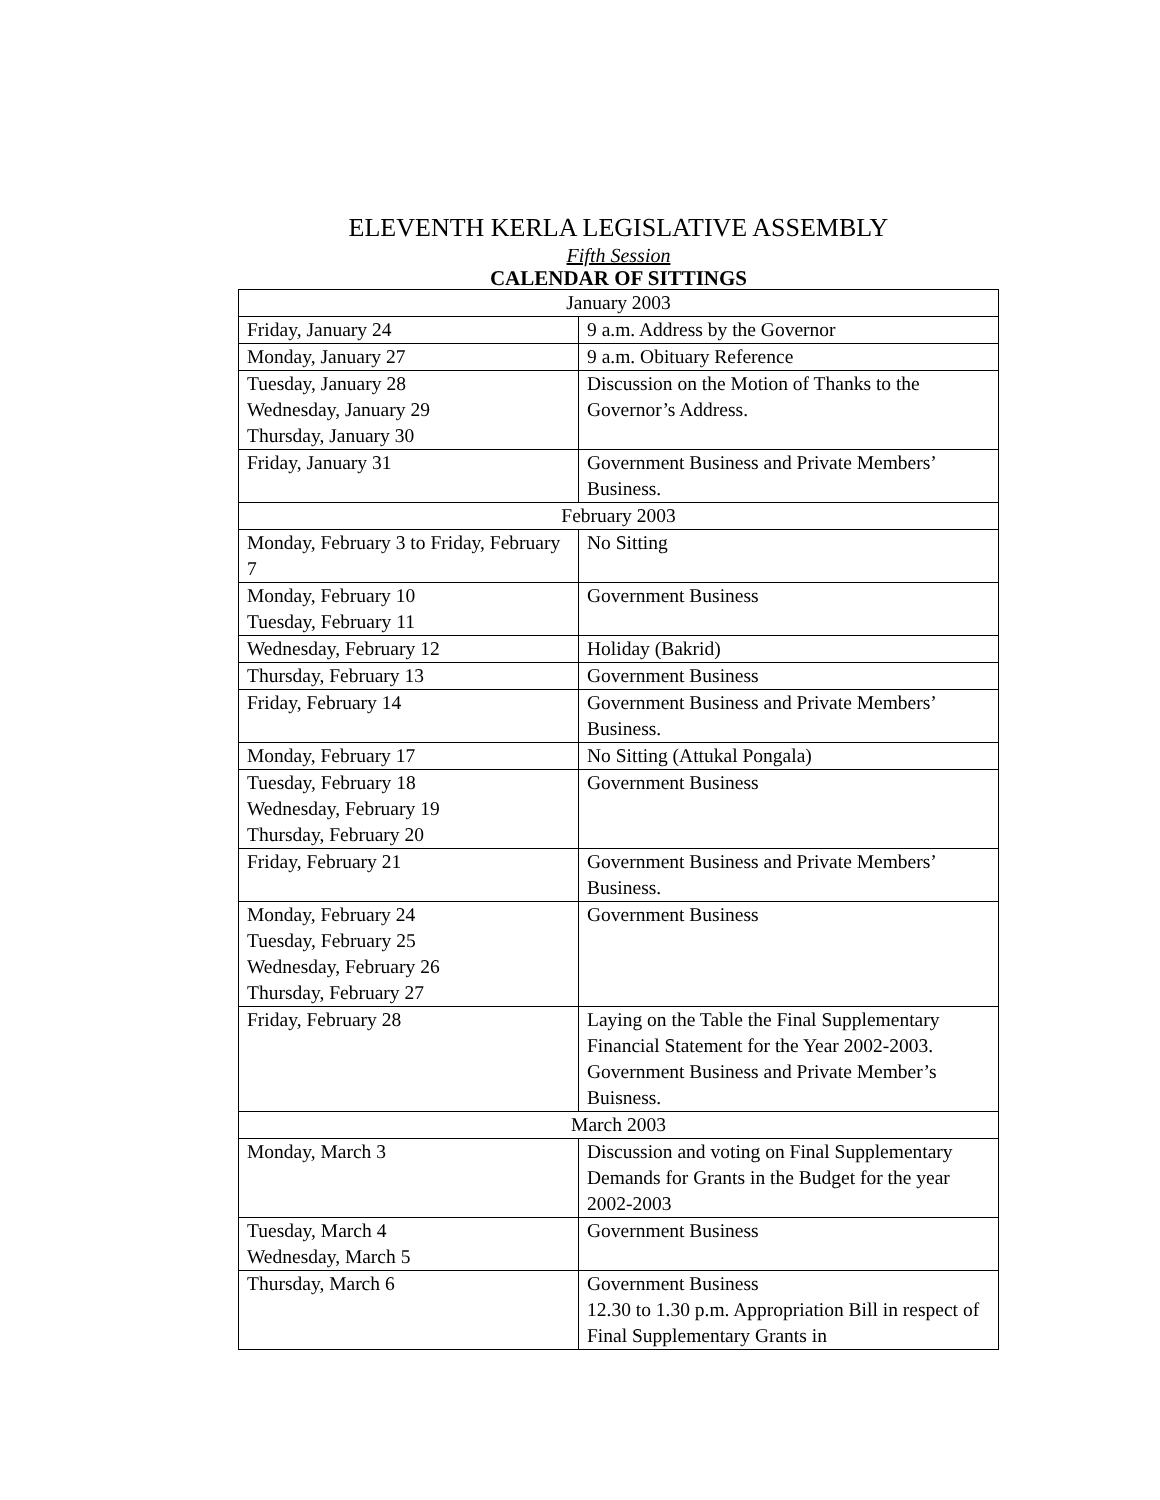ELEVENTH KERLA LEGISLATIVE ASSEMBLY
Fifth Session
CALENDAR OF SITTINGS
| January 2003 | |
| Friday, January 24 | 9 a.m. Address by the Governor |
| Monday, January 27 | 9 a.m. Obituary Reference |
| Tuesday, January 28 Wednesday, January 29 Thursday, January 30 | Discussion on the Motion of Thanks to the Governor’s Address. |
| Friday, January 31 | Government Business and Private Members’ Business. |
| February 2003 | |
| Monday, February 3 to Friday, February 7 | No Sitting |
| Monday, February 10 Tuesday, February 11 | Government Business |
| Wednesday, February 12 | Holiday (Bakrid) |
| Thursday, February 13 | Government Business |
| Friday, February 14 | Government Business and Private Members’ Business. |
| Monday, February 17 | No Sitting (Attukal Pongala) |
| Tuesday, February 18 Wednesday, February 19 Thursday, February 20 | Government Business |
| Friday, February 21 | Government Business and Private Members’ Business. |
| Monday, February 24 Tuesday, February 25 Wednesday, February 26 Thursday, February 27 | Government Business |
| Friday, February 28 | Laying on the Table the Final Supplementary Financial Statement for the Year 2002-2003. Government Business and Private Member’s Buisness. |
| March 2003 | |
| Monday, March 3 | Discussion and voting on Final Supplementary Demands for Grants in the Budget for the year 2002-2003 |
| Tuesday, March 4 Wednesday, March 5 | Government Business |
| Thursday, March 6 | Government Business 12.30 to 1.30 p.m. Appropriation Bill in respect of Final Supplementary Grants in |